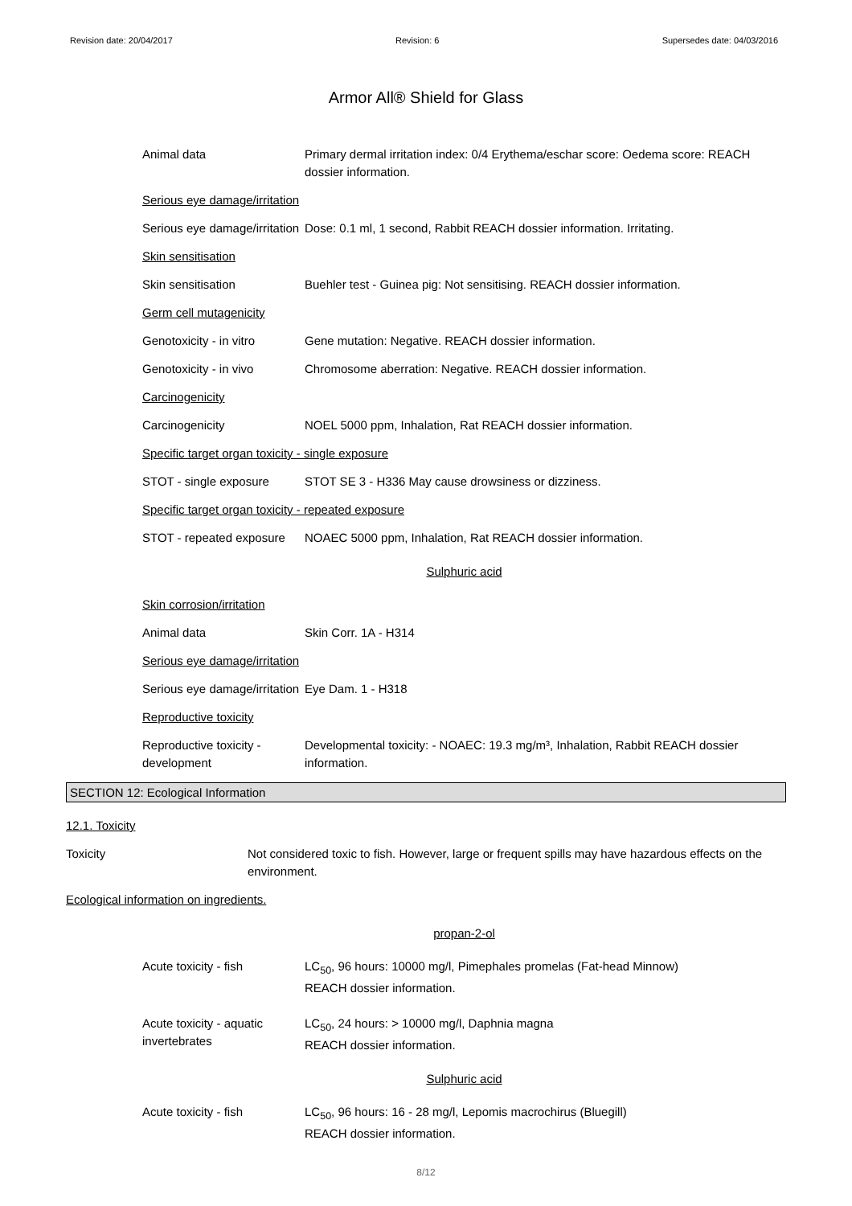Revision date: 20/04/2017 Revision: 6 Supersedes date: 04/03/2016
Armor All® Shield for Glass
Animal data Primary dermal irritation index: 0/4 Erythema/eschar score: Oedema score: REACH dossier information.
Serious eye damage/irritation
Serious eye damage/irritation
Dose: 0.1 ml, 1 second, Rabbit REACH dossier information. Irritating.
Skin sensitisation
Skin sensitisation Buehler test - Guinea pig: Not sensitising. REACH dossier information.
Germ cell mutagenicity
Genotoxicity - in vitro
Gene mutation: Negative. REACH dossier information.
Genotoxicity - in vivo Chromosome aberration: Negative. REACH dossier information.
Carcinogenicity
Carcinogenicity NOEL 5000 ppm, Inhalation, Rat REACH dossier information.
Specific target organ toxicity - single exposure
STOT - single exposure STOT SE 3 - H336 May cause drowsiness or dizziness.
Specific target organ toxicity - repeated exposure
STOT - repeated exposure
NOAEC 5000 ppm, Inhalation, Rat REACH dossier information.
Sulphuric acid
Skin corrosion/irritation
Animal data Skin Corr. 1A - H314
Serious eye damage/irritation
Serious eye damage/irritation
Eye Dam. 1 - H318
Reproductive toxicity
Reproductive toxicity - development
Developmental toxicity: - NOAEC: 19.3 mg/m³, Inhalation, Rabbit REACH dossier information.
SECTION 12: Ecological Information
12.1. Toxicity
Toxicity Not considered toxic to fish. However, large or frequent spills may have hazardous effects on the environment.
Ecological information on ingredients.
propan-2-ol
Acute toxicity - fish LC<sub>50</sub>, 96 hours: 10000 mg/l, Pimephales promelas (Fat-head Minnow)
REACH dossier information.
Acute toxicity - aquatic invertebrates
LC<sub>50</sub>, 24 hours: > 10000 mg/l, Daphnia magna
REACH dossier information.
Sulphuric acid
Acute toxicity - fish LC<sub>50</sub>, 96 hours: 16 - 28 mg/l, Lepomis macrochirus (Bluegill)
REACH dossier information.
8/12